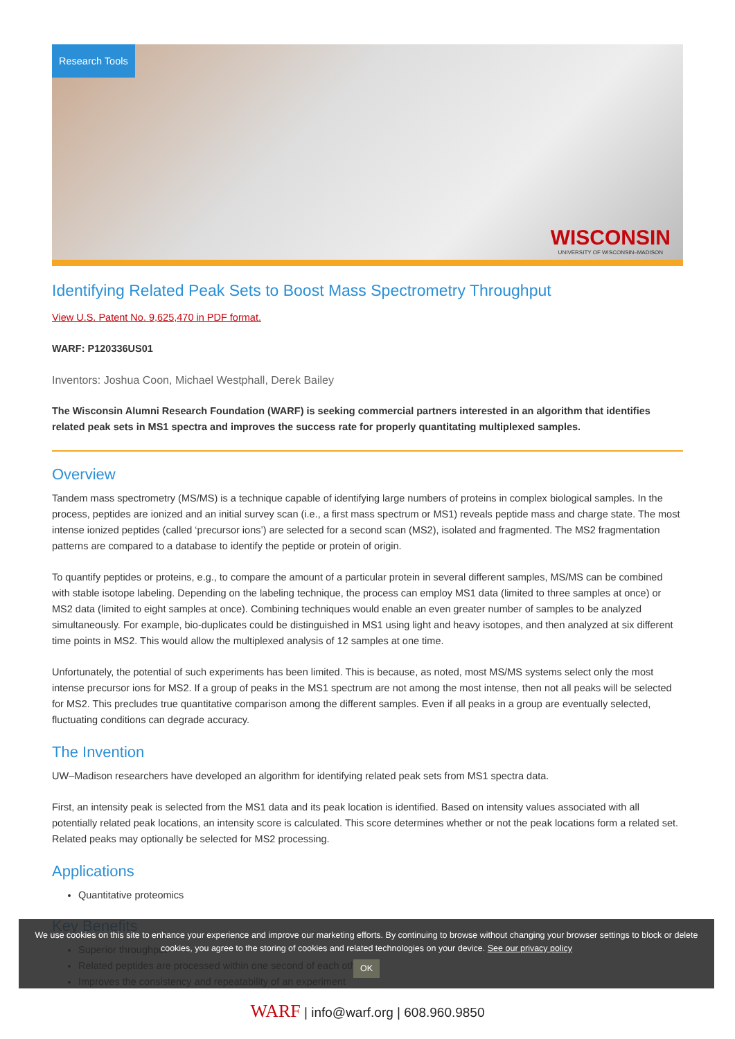Research Tools
WISCONSIN
UNIVERSITY OF WISCONSIN–MADISON
Identifying Related Peak Sets to Boost Mass Spectrometry Throughput
View U.S. Patent No. 9,625,470 in PDF format.
WARF: P120336US01
Inventors: Joshua Coon, Michael Westphall, Derek Bailey
The Wisconsin Alumni Research Foundation (WARF) is seeking commercial partners interested in an algorithm that identifies related peak sets in MS1 spectra and improves the success rate for properly quantitating multiplexed samples.
Overview
Tandem mass spectrometry (MS/MS) is a technique capable of identifying large numbers of proteins in complex biological samples. In the process, peptides are ionized and an initial survey scan (i.e., a first mass spectrum or MS1) reveals peptide mass and charge state. The most intense ionized peptides (called ‘precursor ions’) are selected for a second scan (MS2), isolated and fragmented. The MS2 fragmentation patterns are compared to a database to identify the peptide or protein of origin.
To quantify peptides or proteins, e.g., to compare the amount of a particular protein in several different samples, MS/MS can be combined with stable isotope labeling. Depending on the labeling technique, the process can employ MS1 data (limited to three samples at once) or MS2 data (limited to eight samples at once). Combining techniques would enable an even greater number of samples to be analyzed simultaneously. For example, bio-duplicates could be distinguished in MS1 using light and heavy isotopes, and then analyzed at six different time points in MS2. This would allow the multiplexed analysis of 12 samples at one time.
Unfortunately, the potential of such experiments has been limited. This is because, as noted, most MS/MS systems select only the most intense precursor ions for MS2. If a group of peaks in the MS1 spectrum are not among the most intense, then not all peaks will be selected for MS2. This precludes true quantitative comparison among the different samples. Even if all peaks in a group are eventually selected, fluctuating conditions can degrade accuracy.
The Invention
UW–Madison researchers have developed an algorithm for identifying related peak sets from MS1 spectra data.
First, an intensity peak is selected from the MS1 data and its peak location is identified. Based on intensity values associated with all potentially related peak locations, an intensity score is calculated. This score determines whether or not the peak locations form a related set. Related peaks may optionally be selected for MS2 processing.
Applications
Quantitative proteomics
Key Benefits
Superior throughput
Related peptides are processed within one second of each other
Improves the consistency and repeatability of an experiment
We use cookies on this site to enhance your experience and improve our marketing efforts. By continuing to browse without changing your browser settings to block or delete
cookies, you agree to the storing of cookies and related technologies on your device. See our privacy policy
OK
WARF | info@warf.org | 608.960.9850